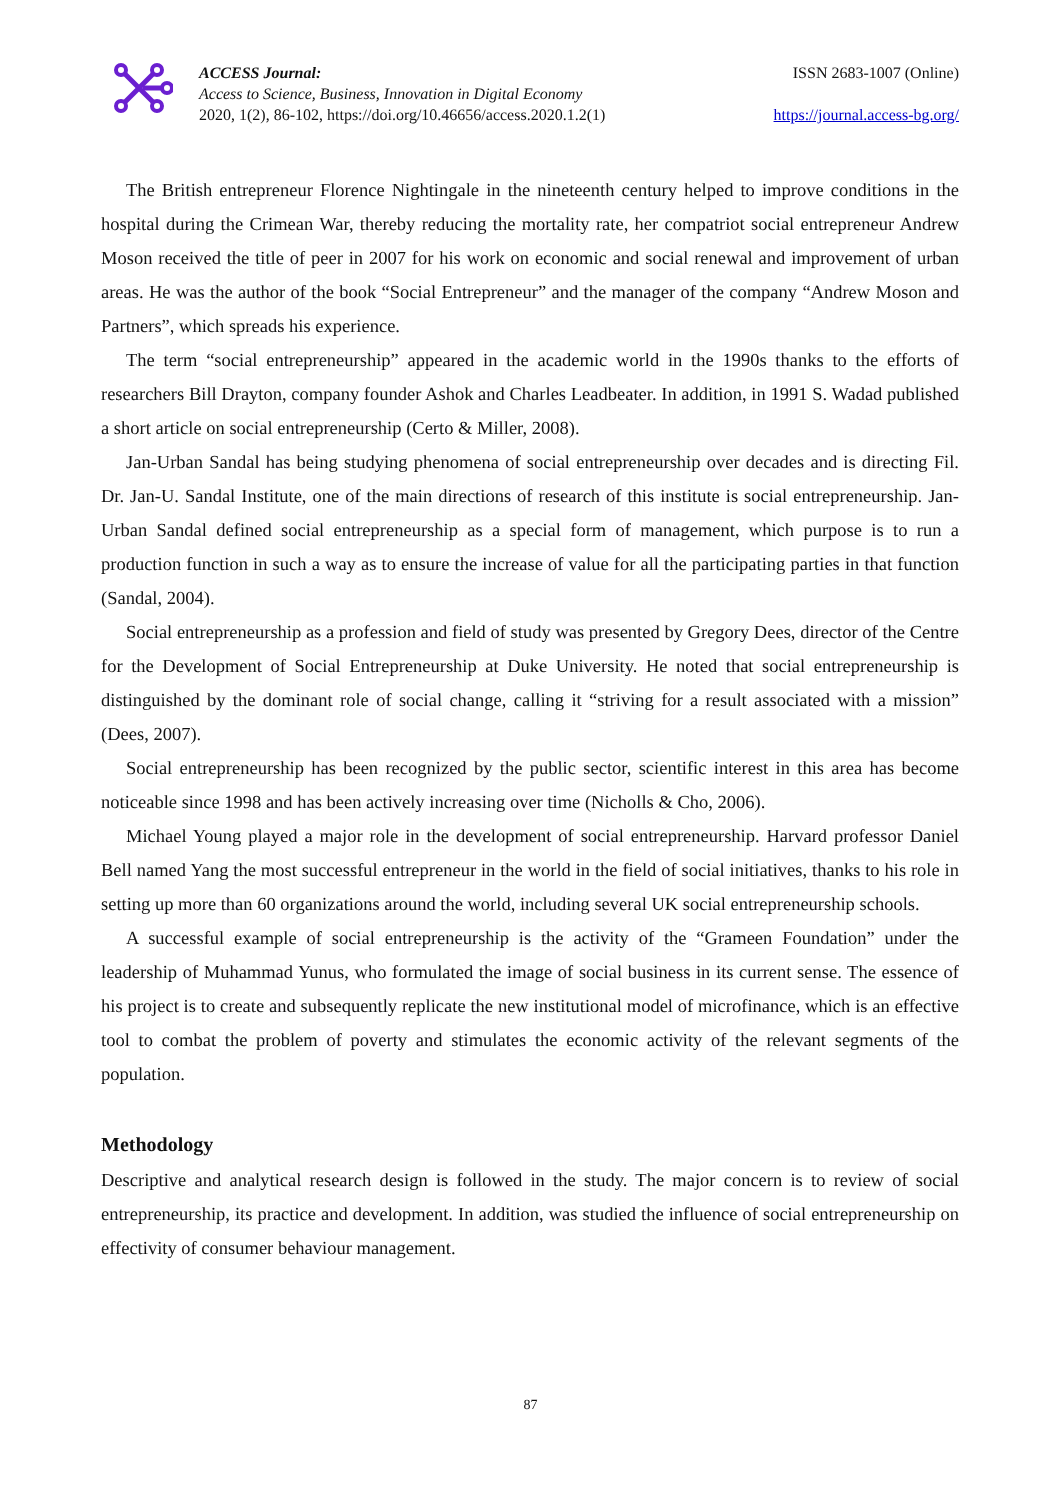ACCESS Journal:
Access to Science, Business, Innovation in Digital Economy
2020, 1(2), 86-102, https://doi.org/10.46656/access.2020.1.2(1)
ISSN 2683-1007 (Online)
https://journal.access-bg.org/
The British entrepreneur Florence Nightingale in the nineteenth century helped to improve conditions in the hospital during the Crimean War, thereby reducing the mortality rate, her compatriot social entrepreneur Andrew Moson received the title of peer in 2007 for his work on economic and social renewal and improvement of urban areas. He was the author of the book “Social Entrepreneur” and the manager of the company “Andrew Moson and Partners”, which spreads his experience.
The term “social entrepreneurship” appeared in the academic world in the 1990s thanks to the efforts of researchers Bill Drayton, company founder Ashok and Charles Leadbeater. In addition, in 1991 S. Wadad published a short article on social entrepreneurship (Certo & Miller, 2008).
Jan-Urban Sandal has being studying phenomena of social entrepreneurship over decades and is directing Fil. Dr. Jan-U. Sandal Institute, one of the main directions of research of this institute is social entrepreneurship. Jan-Urban Sandal defined social entrepreneurship as a special form of management, which purpose is to run a production function in such a way as to ensure the increase of value for all the participating parties in that function (Sandal, 2004).
Social entrepreneurship as a profession and field of study was presented by Gregory Dees, director of the Centre for the Development of Social Entrepreneurship at Duke University. He noted that social entrepreneurship is distinguished by the dominant role of social change, calling it “striving for a result associated with a mission” (Dees, 2007).
Social entrepreneurship has been recognized by the public sector, scientific interest in this area has become noticeable since 1998 and has been actively increasing over time (Nicholls & Cho, 2006).
Michael Young played a major role in the development of social entrepreneurship. Harvard professor Daniel Bell named Yang the most successful entrepreneur in the world in the field of social initiatives, thanks to his role in setting up more than 60 organizations around the world, including several UK social entrepreneurship schools.
A successful example of social entrepreneurship is the activity of the “Grameen Foundation” under the leadership of Muhammad Yunus, who formulated the image of social business in its current sense. The essence of his project is to create and subsequently replicate the new institutional model of microfinance, which is an effective tool to combat the problem of poverty and stimulates the economic activity of the relevant segments of the population.
Methodology
Descriptive and analytical research design is followed in the study. The major concern is to review of social entrepreneurship, its practice and development. In addition, was studied the influence of social entrepreneurship on effectivity of consumer behaviour management.
87